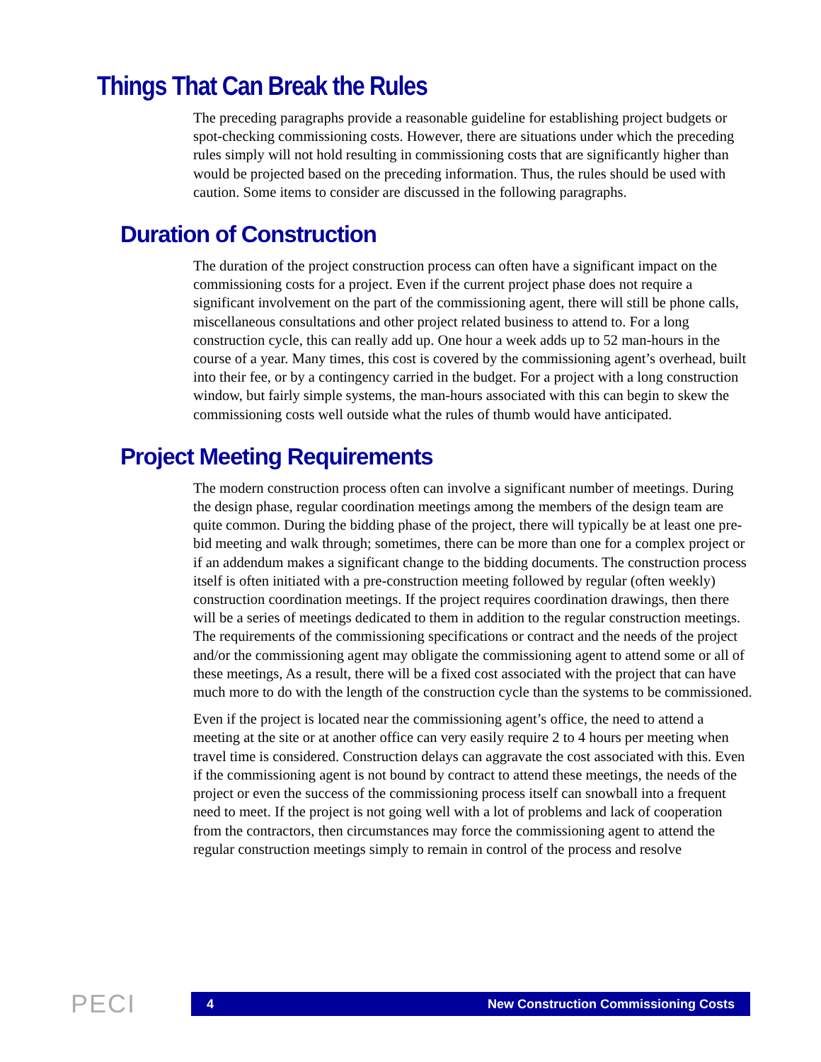Things That Can Break the Rules
The preceding paragraphs provide a reasonable guideline for establishing project budgets or spot-checking commissioning costs. However, there are situations under which the preceding rules simply will not hold resulting in commissioning costs that are significantly higher than would be projected based on the preceding information. Thus, the rules should be used with caution. Some items to consider are discussed in the following paragraphs.
Duration of Construction
The duration of the project construction process can often have a significant impact on the commissioning costs for a project. Even if the current project phase does not require a significant involvement on the part of the commissioning agent, there will still be phone calls, miscellaneous consultations and other project related business to attend to. For a long construction cycle, this can really add up. One hour a week adds up to 52 man-hours in the course of a year. Many times, this cost is covered by the commissioning agent’s overhead, built into their fee, or by a contingency carried in the budget. For a project with a long construction window, but fairly simple systems, the man-hours associated with this can begin to skew the commissioning costs well outside what the rules of thumb would have anticipated.
Project Meeting Requirements
The modern construction process often can involve a significant number of meetings. During the design phase, regular coordination meetings among the members of the design team are quite common. During the bidding phase of the project, there will typically be at least one pre-bid meeting and walk through; sometimes, there can be more than one for a complex project or if an addendum makes a significant change to the bidding documents. The construction process itself is often initiated with a pre-construction meeting followed by regular (often weekly) construction coordination meetings. If the project requires coordination drawings, then there will be a series of meetings dedicated to them in addition to the regular construction meetings. The requirements of the commissioning specifications or contract and the needs of the project and/or the commissioning agent may obligate the commissioning agent to attend some or all of these meetings, As a result, there will be a fixed cost associated with the project that can have much more to do with the length of the construction cycle than the systems to be commissioned.
Even if the project is located near the commissioning agent’s office, the need to attend a meeting at the site or at another office can very easily require 2 to 4 hours per meeting when travel time is considered. Construction delays can aggravate the cost associated with this. Even if the commissioning agent is not bound by contract to attend these meetings, the needs of the project or even the success of the commissioning process itself can snowball into a frequent need to meet. If the project is not going well with a lot of problems and lack of cooperation from the contractors, then circumstances may force the commissioning agent to attend the regular construction meetings simply to remain in control of the process and resolve
PECI
4 New Construction Commissioning Costs